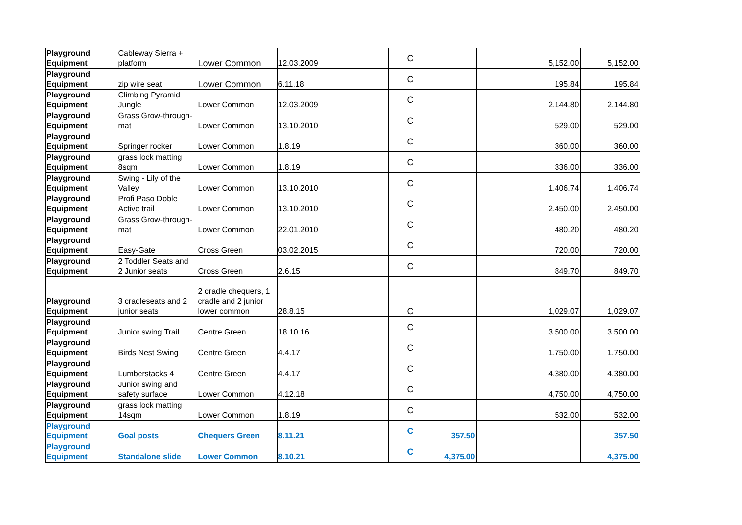| Playground Equipment | Cableway Sierra + platform | Lower Common | 12.03.2009 | | C | | | 5,152.00 | 5,152.00 |
| Playground Equipment | zip wire seat | Lower Common | 6.11.18 | | C | | | 195.84 | 195.84 |
| Playground Equipment | Climbing Pyramid Jungle | Lower Common | 12.03.2009 | | C | | | 2,144.80 | 2,144.80 |
| Playground Equipment | Grass Grow-through- mat | Lower Common | 13.10.2010 | | C | | | 529.00 | 529.00 |
| Playground Equipment | Springer rocker | Lower Common | 1.8.19 | | C | | | 360.00 | 360.00 |
| Playground Equipment | grass lock matting 8sqm | Lower Common | 1.8.19 | | C | | | 336.00 | 336.00 |
| Playground Equipment | Swing - Lily of the Valley | Lower Common | 13.10.2010 | | C | | | 1,406.74 | 1,406.74 |
| Playground Equipment | Profi Paso Doble Active trail | Lower Common | 13.10.2010 | | C | | | 2,450.00 | 2,450.00 |
| Playground Equipment | Grass Grow-through- mat | Lower Common | 22.01.2010 | | C | | | 480.20 | 480.20 |
| Playground Equipment | Easy-Gate | Cross Green | 03.02.2015 | | C | | | 720.00 | 720.00 |
| Playground Equipment | 2 Toddler Seats and 2 Junior seats | Cross Green | 2.6.15 | | C | | | 849.70 | 849.70 |
| Playground Equipment | 3 cradleseats and 2 junior seats | 2 cradle chequers, 1 cradle and 2 junior lower common | 28.8.15 | | C | | | 1,029.07 | 1,029.07 |
| Playground Equipment | Junior swing Trail | Centre Green | 18.10.16 | | C | | | 3,500.00 | 3,500.00 |
| Playground Equipment | Birds Nest Swing | Centre Green | 4.4.17 | | C | | | 1,750.00 | 1,750.00 |
| Playground Equipment | Lumberstacks 4 | Centre Green | 4.4.17 | | C | | | 4,380.00 | 4,380.00 |
| Playground Equipment | Junior swing and safety surface | Lower Common | 4.12.18 | | C | | | 4,750.00 | 4,750.00 |
| Playground Equipment | grass lock matting 14sqm | Lower Common | 1.8.19 | | C | | | 532.00 | 532.00 |
| Playground Equipment | Goal posts | Chequers Green | 8.11.21 | | C | 357.50 | | | 357.50 |
| Playground Equipment | Standalone slide | Lower Common | 8.10.21 | | C | 4,375.00 | | | 4,375.00 |